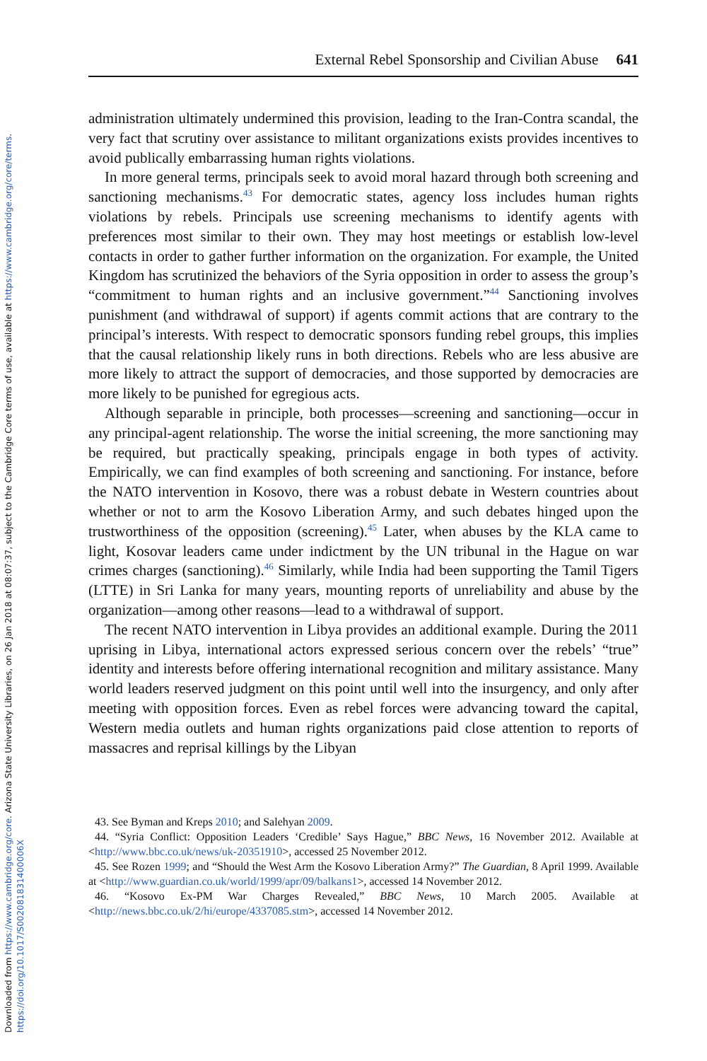Downloaded from https://www.cambridge.org/core. Arizona State University Libraries, on 26 Jan 2018 at 08:07:37, subject to the Cambridge Core terms of use, available at https://www.cambridge.org/core/terms.
https://doi.org/10.1017/S002081831400006X
External Rebel Sponsorship and Civilian Abuse 641
administration ultimately undermined this provision, leading to the Iran-Contra scandal, the very fact that scrutiny over assistance to militant organizations exists provides incentives to avoid publically embarrassing human rights violations.
In more general terms, principals seek to avoid moral hazard through both screening and sanctioning mechanisms.<sup>43</sup> For democratic states, agency loss includes human rights violations by rebels. Principals use screening mechanisms to identify agents with preferences most similar to their own. They may host meetings or establish low-level contacts in order to gather further information on the organization. For example, the United Kingdom has scrutinized the behaviors of the Syria opposition in order to assess the group’s “commitment to human rights and an inclusive government.”<sup>44</sup> Sanctioning involves punishment (and withdrawal of support) if agents commit actions that are contrary to the principal’s interests. With respect to democratic sponsors funding rebel groups, this implies that the causal relationship likely runs in both directions. Rebels who are less abusive are more likely to attract the support of democracies, and those supported by democracies are more likely to be punished for egregious acts.
Although separable in principle, both processes—screening and sanctioning—occur in any principal-agent relationship. The worse the initial screening, the more sanctioning may be required, but practically speaking, principals engage in both types of activity. Empirically, we can find examples of both screening and sanctioning. For instance, before the NATO intervention in Kosovo, there was a robust debate in Western countries about whether or not to arm the Kosovo Liberation Army, and such debates hinged upon the trustworthiness of the opposition (screening).<sup>45</sup> Later, when abuses by the KLA came to light, Kosovar leaders came under indictment by the UN tribunal in the Hague on war crimes charges (sanctioning).<sup>46</sup> Similarly, while India had been supporting the Tamil Tigers (LTTE) in Sri Lanka for many years, mounting reports of unreliability and abuse by the organization—among other reasons—lead to a withdrawal of support.
The recent NATO intervention in Libya provides an additional example. During the 2011 uprising in Libya, international actors expressed serious concern over the rebels’ “true” identity and interests before offering international recognition and military assistance. Many world leaders reserved judgment on this point until well into the insurgency, and only after meeting with opposition forces. Even as rebel forces were advancing toward the capital, Western media outlets and human rights organizations paid close attention to reports of massacres and reprisal killings by the Libyan
43. See Byman and Kreps 2010; and Salehyan 2009.
44. “Syria Conflict: Opposition Leaders ‘Credible’ Says Hague,” BBC News, 16 November 2012. Available at <http://www.bbc.co.uk/news/uk-20351910>, accessed 25 November 2012.
45. See Rozen 1999; and “Should the West Arm the Kosovo Liberation Army?” The Guardian, 8 April 1999. Available at <http://www.guardian.co.uk/world/1999/apr/09/balkans1>, accessed 14 November 2012.
46. “Kosovo Ex-PM War Charges Revealed,” BBC News, 10 March 2005. Available at <http://news.bbc.co.uk/2/hi/europe/4337085.stm>, accessed 14 November 2012.